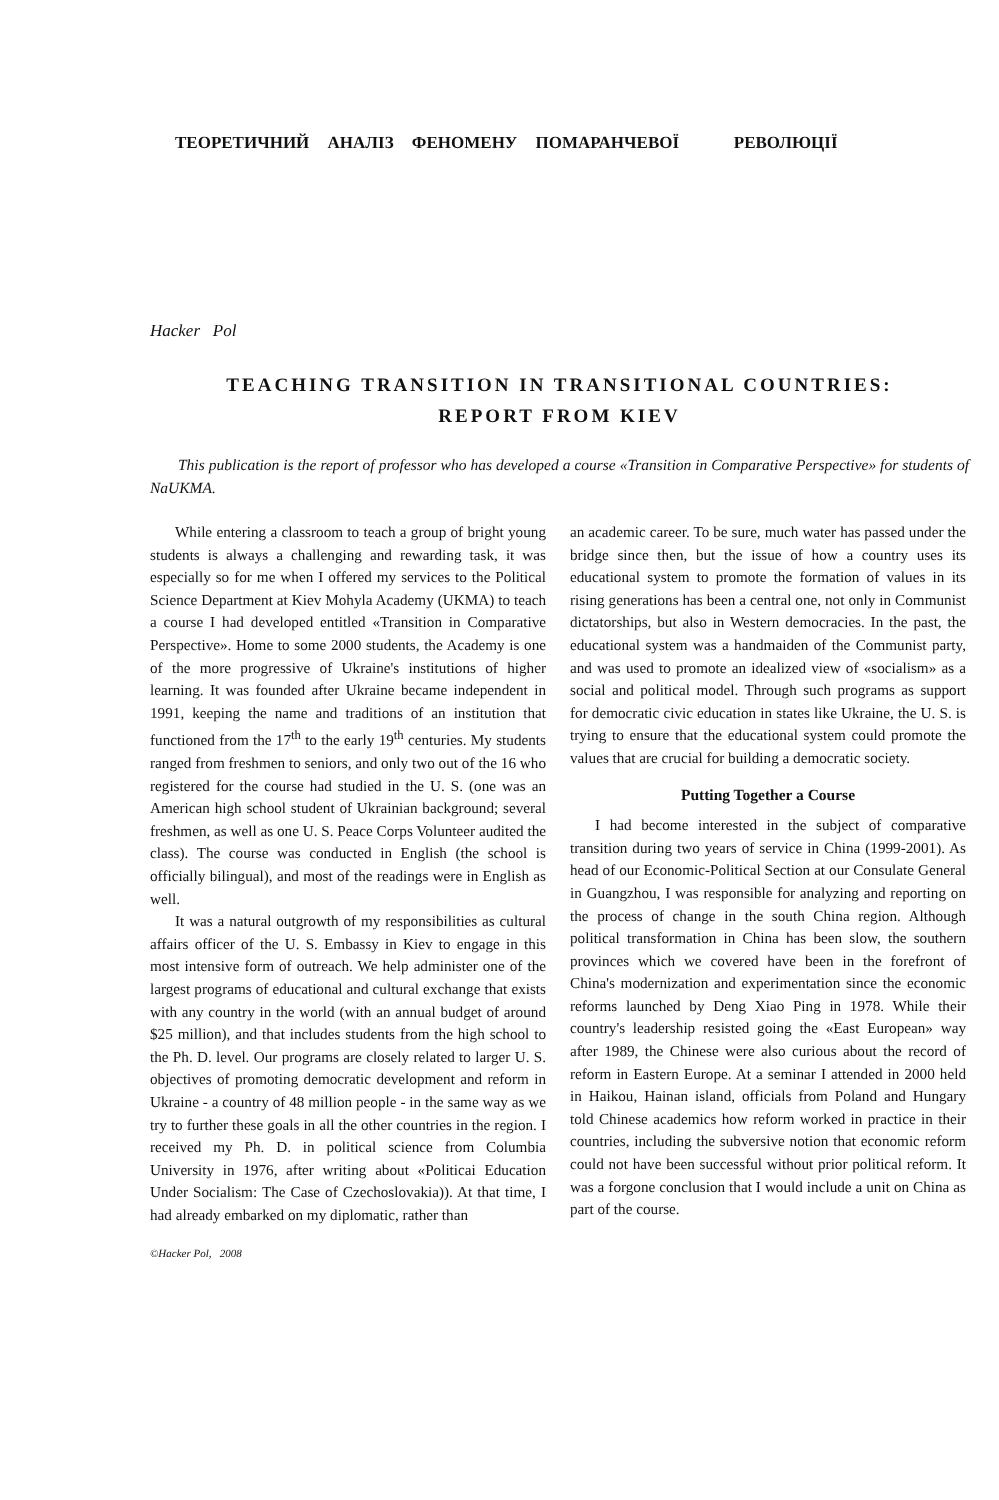ТЕОРЕТИЧНИЙ АНАЛІЗ ФЕНОМЕНУ ПОМАРАНЧЕВОЇ РЕВОЛЮЦІЇ
Hacker Pol
TEACHING TRANSITION IN TRANSITIONAL COUNTRIES:
REPORT FROM KIEV
This publication is the report of professor who has developed a course «Transition in Comparative Perspective» for students of NaUKMA.
While entering a classroom to teach a group of bright young students is always a challenging and rewarding task, it was especially so for me when I offered my services to the Political Science Department at Kiev Mohyla Academy (UKMA) to teach a course I had developed entitled «Transition in Comparative Perspective». Home to some 2000 students, the Academy is one of the more progressive of Ukraine's institutions of higher learning. It was founded after Ukraine became independent in 1991, keeping the name and traditions of an institution that functioned from the 17<sup>th</sup> to the early 19<sup>th</sup> centuries. My students ranged from freshmen to seniors, and only two out of the 16 who registered for the course had studied in the U. S. (one was an American high school student of Ukrainian background; several freshmen, as well as one U. S. Peace Corps Volunteer audited the class). The course was conducted in English (the school is officially bilingual), and most of the readings were in English as well.
It was a natural outgrowth of my responsibilities as cultural affairs officer of the U. S. Embassy in Kiev to engage in this most intensive form of outreach. We help administer one of the largest programs of educational and cultural exchange that exists with any country in the world (with an annual budget of around $25 million), and that includes students from the high school to the Ph. D. level. Our programs are closely related to larger U. S. objectives of promoting democratic development and reform in Ukraine - a country of 48 million people - in the same way as we try to further these goals in all the other countries in the region. I received my Ph. D. in political science from Columbia University in 1976, after writing about «Politicai Education Under Socialism: The Case of Czechoslovakia)). At that time, I had already embarked on my diplomatic, rather than
©Hacker Pol, 2008
an academic career. To be sure, much water has passed under the bridge since then, but the issue of how a country uses its educational system to promote the formation of values in its rising generations has been a central one, not only in Communist dictatorships, but also in Western democracies. In the past, the educational system was a handmaiden of the Communist party, and was used to promote an idealized view of «socialism» as a social and political model. Through such programs as support for democratic civic education in states like Ukraine, the U. S. is trying to ensure that the educational system could promote the values that are crucial for building a democratic society.
Putting Together a Course
I had become interested in the subject of comparative transition during two years of service in China (1999-2001). As head of our Economic-Political Section at our Consulate General in Guangzhou, I was responsible for analyzing and reporting on the process of change in the south China region. Although political transformation in China has been slow, the southern provinces which we covered have been in the forefront of China's modernization and experimentation since the economic reforms launched by Deng Xiao Ping in 1978. While their country's leadership resisted going the «East European» way after 1989, the Chinese were also curious about the record of reform in Eastern Europe. At a seminar I attended in 2000 held in Haikou, Hainan island, officials from Poland and Hungary told Chinese academics how reform worked in practice in their countries, including the subversive notion that economic reform could not have been successful without prior political reform. It was a forgone conclusion that I would include a unit on China as part of the course.